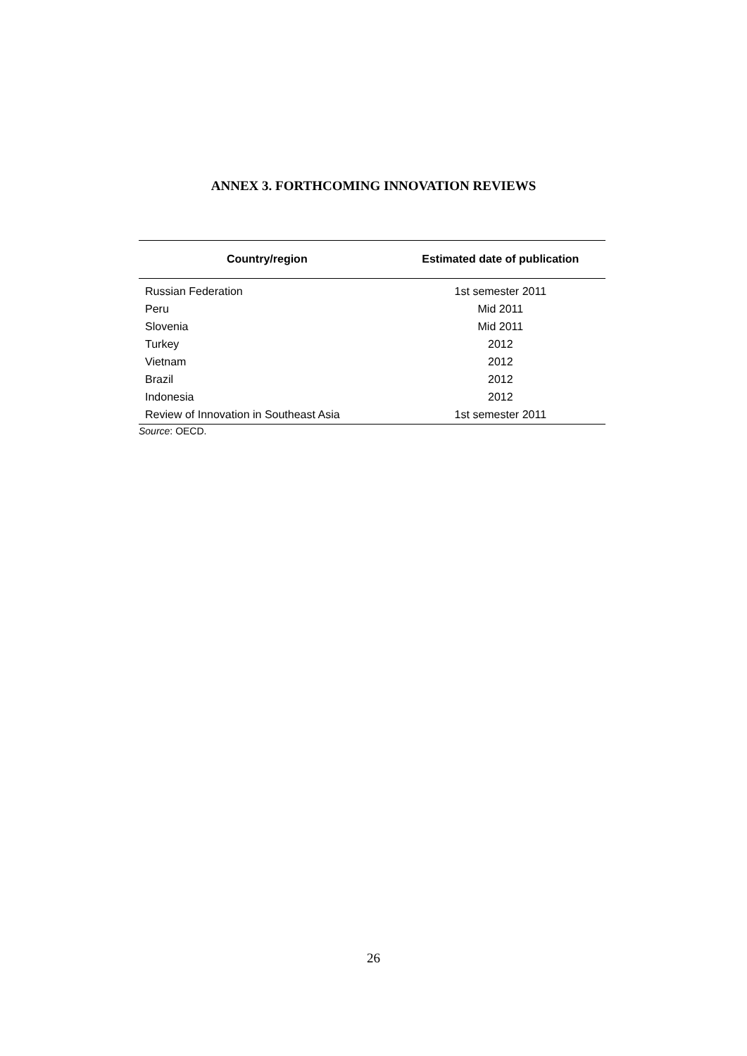ANNEX 3. FORTHCOMING INNOVATION REVIEWS
| Country/region | Estimated date of publication |
| --- | --- |
| Russian Federation | 1st semester 2011 |
| Peru | Mid 2011 |
| Slovenia | Mid 2011 |
| Turkey | 2012 |
| Vietnam | 2012 |
| Brazil | 2012 |
| Indonesia | 2012 |
| Review of Innovation in Southeast Asia | 1st semester 2011 |
Source: OECD.
26